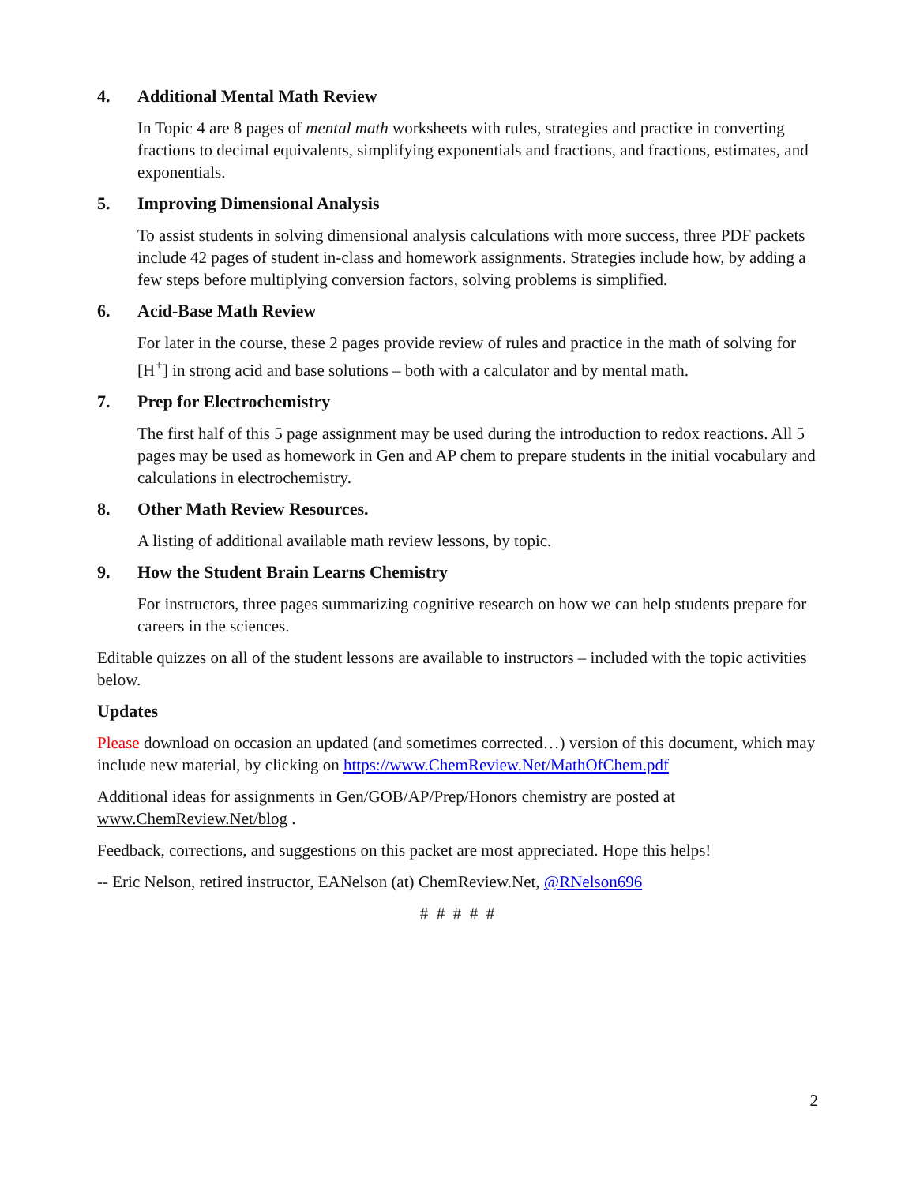4. Additional Mental Math Review
In Topic 4 are 8 pages of mental math worksheets with rules, strategies and practice in converting fractions to decimal equivalents, simplifying exponentials and fractions, and fractions, estimates, and exponentials.
5. Improving Dimensional Analysis
To assist students in solving dimensional analysis calculations with more success, three PDF packets include 42 pages of student in-class and homework assignments. Strategies include how, by adding a few steps before multiplying conversion factors, solving problems is simplified.
6. Acid-Base Math Review
For later in the course, these 2 pages provide review of rules and practice in the math of solving for [H<sup>+</sup>] in strong acid and base solutions – both with a calculator and by mental math.
7. Prep for Electrochemistry
The first half of this 5 page assignment may be used during the introduction to redox reactions. All 5 pages may be used as homework in Gen and AP chem to prepare students in the initial vocabulary and calculations in electrochemistry.
8. Other Math Review Resources.
A listing of additional available math review lessons, by topic.
9. How the Student Brain Learns Chemistry
For instructors, three pages summarizing cognitive research on how we can help students prepare for careers in the sciences.
Editable quizzes on all of the student lessons are available to instructors – included with the topic activities below.
Updates
Please download on occasion an updated (and sometimes corrected…) version of this document, which may include new material, by clicking on https://www.ChemReview.Net/MathOfChem.pdf
Additional ideas for assignments in Gen/GOB/AP/Prep/Honors chemistry are posted at www.ChemReview.Net/blog .
Feedback, corrections, and suggestions on this packet are most appreciated. Hope this helps!
-- Eric Nelson, retired instructor, EANelson (at) ChemReview.Net, @RNelson696
# # # # #
2